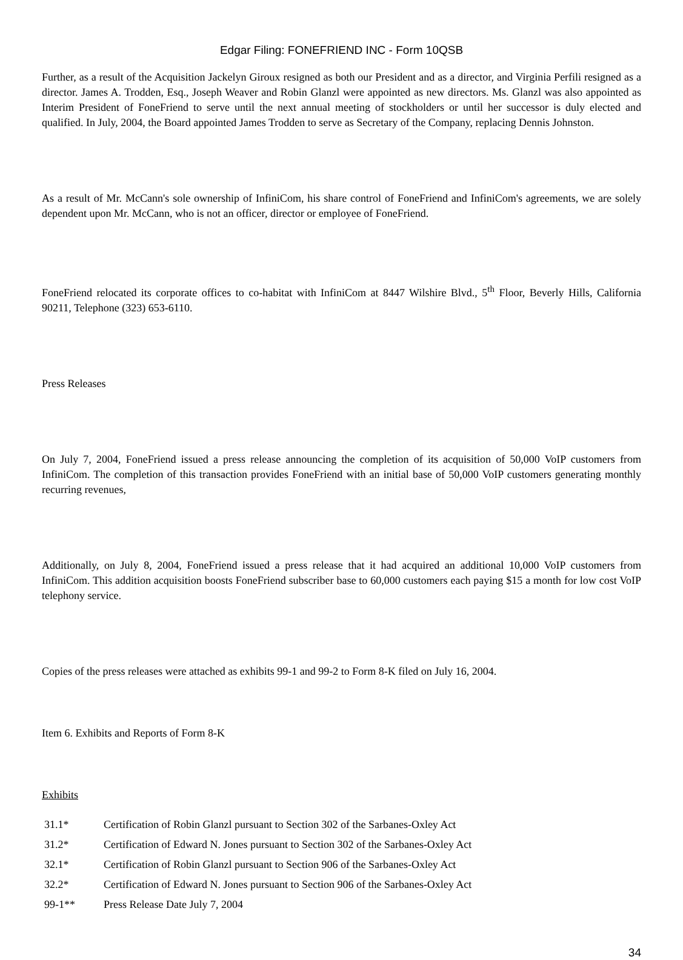Edgar Filing: FONEFRIEND INC - Form 10QSB
Further, as a result of the Acquisition Jackelyn Giroux resigned as both our President and as a director, and Virginia Perfili resigned as a director. James A. Trodden, Esq., Joseph Weaver and Robin Glanzl were appointed as new directors. Ms. Glanzl was also appointed as Interim President of FoneFriend to serve until the next annual meeting of stockholders or until her successor is duly elected and qualified. In July, 2004, the Board appointed James Trodden to serve as Secretary of the Company, replacing Dennis Johnston.
As a result of Mr. McCann's sole ownership of InfiniCom, his share control of FoneFriend and InfiniCom's agreements, we are solely dependent upon Mr. McCann, who is not an officer, director or employee of FoneFriend.
FoneFriend relocated its corporate offices to co-habitat with InfiniCom at 8447 Wilshire Blvd., 5<sup>th</sup> Floor, Beverly Hills, California 90211, Telephone (323) 653-6110.
Press Releases
On July 7, 2004, FoneFriend issued a press release announcing the completion of its acquisition of 50,000 VoIP customers from InfiniCom. The completion of this transaction provides FoneFriend with an initial base of 50,000 VoIP customers generating monthly recurring revenues,
Additionally, on July 8, 2004, FoneFriend issued a press release that it had acquired an additional 10,000 VoIP customers from InfiniCom. This addition acquisition boosts FoneFriend subscriber base to 60,000 customers each paying $15 a month for low cost VoIP telephony service.
Copies of the press releases were attached as exhibits 99-1 and 99-2 to Form 8-K filed on July 16, 2004.
Item 6. Exhibits and Reports of Form 8-K
Exhibits
| 31.1* | Certification of Robin Glanzl pursuant to Section 302 of the Sarbanes-Oxley Act |
| 31.2* | Certification of Edward N. Jones pursuant to Section 302 of the Sarbanes-Oxley Act |
| 32.1* | Certification of Robin Glanzl pursuant to Section 906 of the Sarbanes-Oxley Act |
| 32.2* | Certification of Edward N. Jones pursuant to Section 906 of the Sarbanes-Oxley Act |
| 99-1** | Press Release Date July 7, 2004 |
34